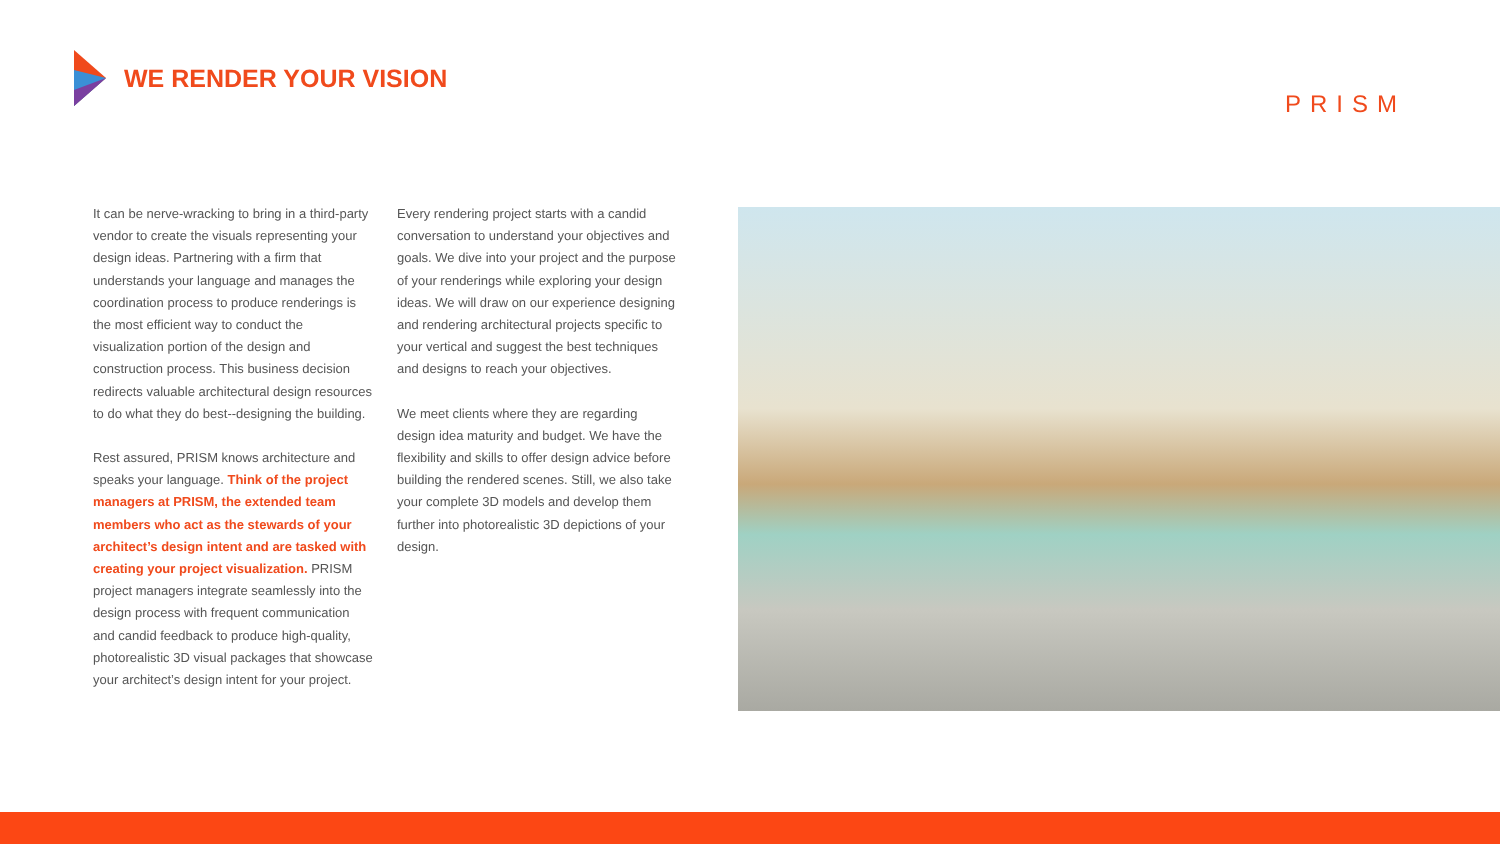WE RENDER YOUR VISION
PRISM
It can be nerve-wracking to bring in a third-party vendor to create the visuals representing your design ideas. Partnering with a firm that understands your language and manages the coordination process to produce renderings is the most efficient way to conduct the visualization portion of the design and construction process. This business decision redirects valuable architectural design resources to do what they do best--designing the building.
Rest assured, PRISM knows architecture and speaks your language. Think of the project managers at PRISM, the extended team members who act as the stewards of your architect’s design intent and are tasked with creating your project visualization. PRISM project managers integrate seamlessly into the design process with frequent communication and candid feedback to produce high-quality, photorealistic 3D visual packages that showcase your architect’s design intent for your project.
Every rendering project starts with a candid conversation to understand your objectives and goals. We dive into your project and the purpose of your renderings while exploring your design ideas. We will draw on our experience designing and rendering architectural projects specific to your vertical and suggest the best techniques and designs to reach your objectives.
We meet clients where they are regarding design idea maturity and budget. We have the flexibility and skills to offer design advice before building the rendered scenes. Still, we also take your complete 3D models and develop them further into photorealistic 3D depictions of your design.